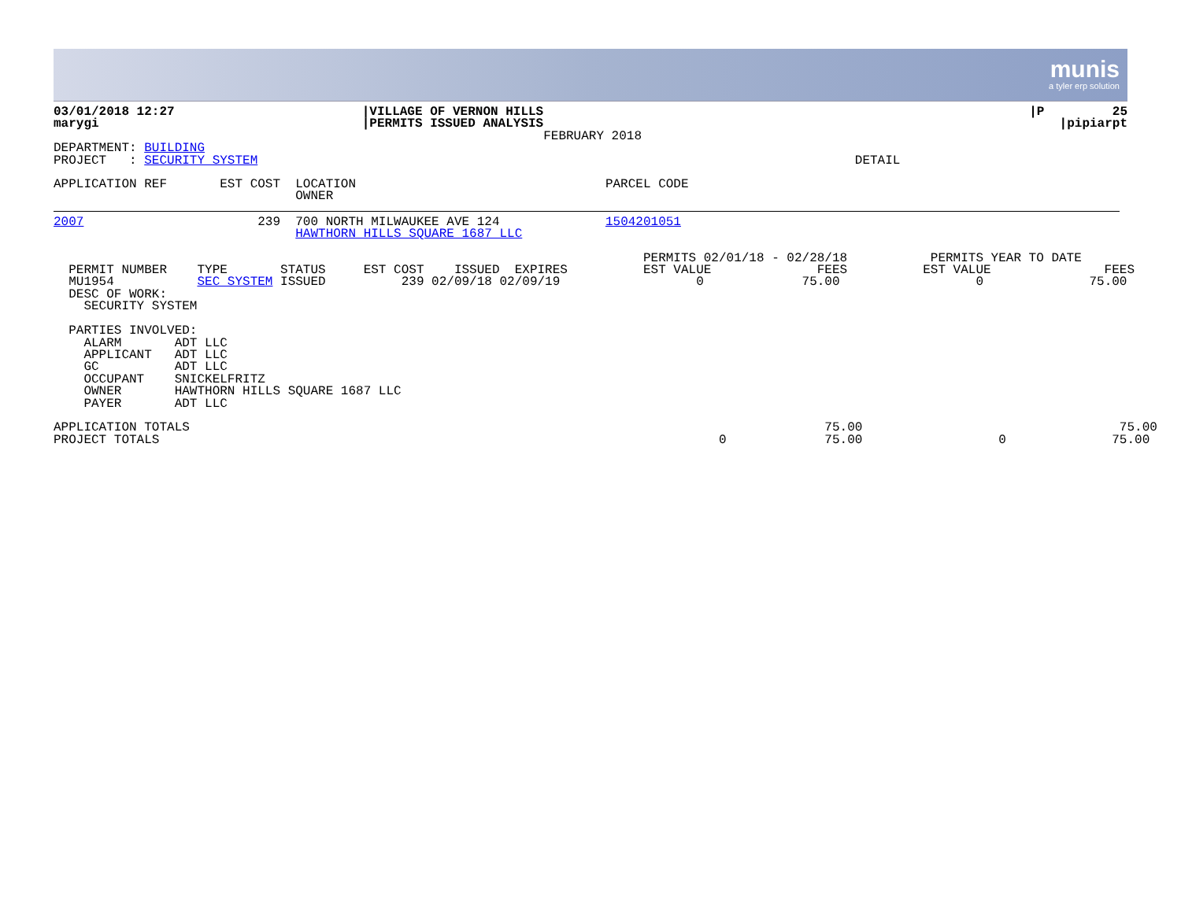munis
a tyler erp solution
| 03/01/2018 12:27 marygi | /VILLAGE OF VERNON HILLS /PERMITS ISSUED ANALYSIS FEBRUARY 2018 | /P 25 /pipiarpt |
DEPARTMENT: BUILDING
PROJECT   : SECURITY SYSTEM                                                                               DETAIL
APPLICATION REF       EST COST  LOCATION                                 PARCEL CODE
                                OWNER
2007                       239  700 NORTH MILWAUKEE AVE 124              1504201051
                                HAWTHORN HILLS SQUARE 1687 LLC
                                                                              PERMITS 02/01/18 - 02/28/18           PERMITS YEAR TO DATE
  PERMIT NUMBER    TYPE       STATUS     EST COST    ISSUED  EXPIRES          EST VALUE              FEES          EST VALUE               FEES
  MU1954           SEC SYSTEM ISSUED          239 02/09/18 02/09/19                  0             75.00                  0              75.00
  DESC OF WORK:
    SECURITY SYSTEM

  PARTIES INVOLVED:
    ALARM       ADT LLC
    APPLICANT   ADT LLC
    GC          ADT LLC
    OCCUPANT    SNICKELFRITZ
    OWNER       HAWTHORN HILLS SQUARE 1687 LLC
    PAYER       ADT LLC

APPLICATION TOTALS                                                                                    75.00                                  75.00
PROJECT TOTALS                                                                          0             75.00                  0              75.00